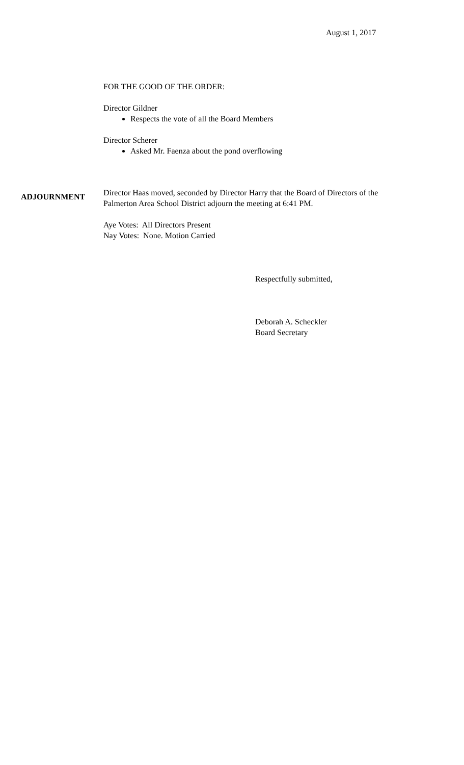August 1, 2017
FOR THE GOOD OF THE ORDER:
Director Gildner
Respects the vote of all the Board Members
Director Scherer
Asked Mr. Faenza about the pond overflowing
ADJOURNMENT
Director Haas moved, seconded by Director Harry that the Board of Directors of the
Palmerton Area School District adjourn the meeting at 6:41 PM.
Aye Votes: All Directors Present
Nay Votes: None. Motion Carried
Respectfully submitted,
Deborah A. Scheckler
Board Secretary